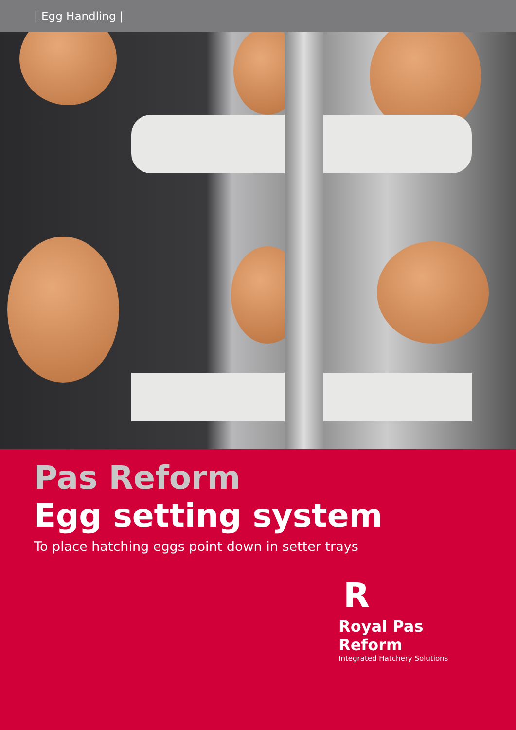| Egg Handling |
Pas Reform
Egg setting system
To place hatching eggs point down in setter trays
R
Royal Pas Reform
Integrated Hatchery Solutions